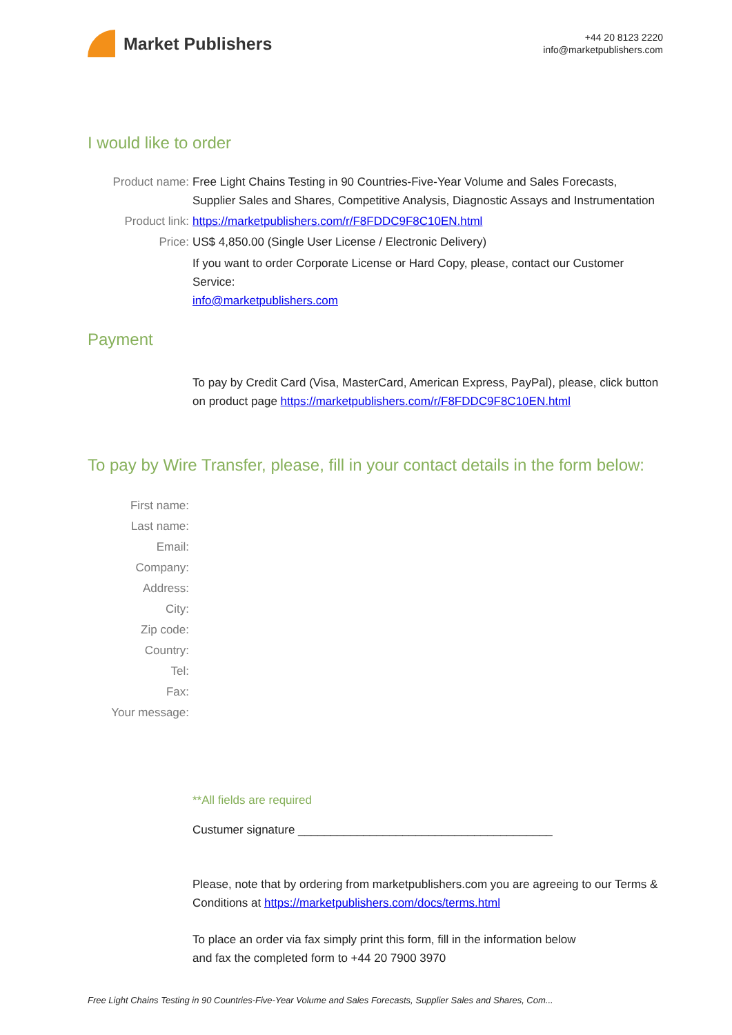Market Publishers
+44 20 8123 2220
info@marketpublishers.com
I would like to order
Product name: Free Light Chains Testing in 90 Countries-Five-Year Volume and Sales Forecasts, Supplier Sales and Shares, Competitive Analysis, Diagnostic Assays and Instrumentation
Product link: https://marketpublishers.com/r/F8FDDC9F8C10EN.html
Price: US$ 4,850.00 (Single User License / Electronic Delivery)
If you want to order Corporate License or Hard Copy, please, contact our Customer Service:
info@marketpublishers.com
Payment
To pay by Credit Card (Visa, MasterCard, American Express, PayPal), please, click button on product page https://marketpublishers.com/r/F8FDDC9F8C10EN.html
To pay by Wire Transfer, please, fill in your contact details in the form below:
First name:
Last name:
Email:
Company:
Address:
City:
Zip code:
Country:
Tel:
Fax:
Your message:
**All fields are required
Custumer signature _______________________________________
Please, note that by ordering from marketpublishers.com you are agreeing to our Terms & Conditions at https://marketpublishers.com/docs/terms.html
To place an order via fax simply print this form, fill in the information below
and fax the completed form to +44 20 7900 3970
Free Light Chains Testing in 90 Countries-Five-Year Volume and Sales Forecasts, Supplier Sales and Shares, Com...